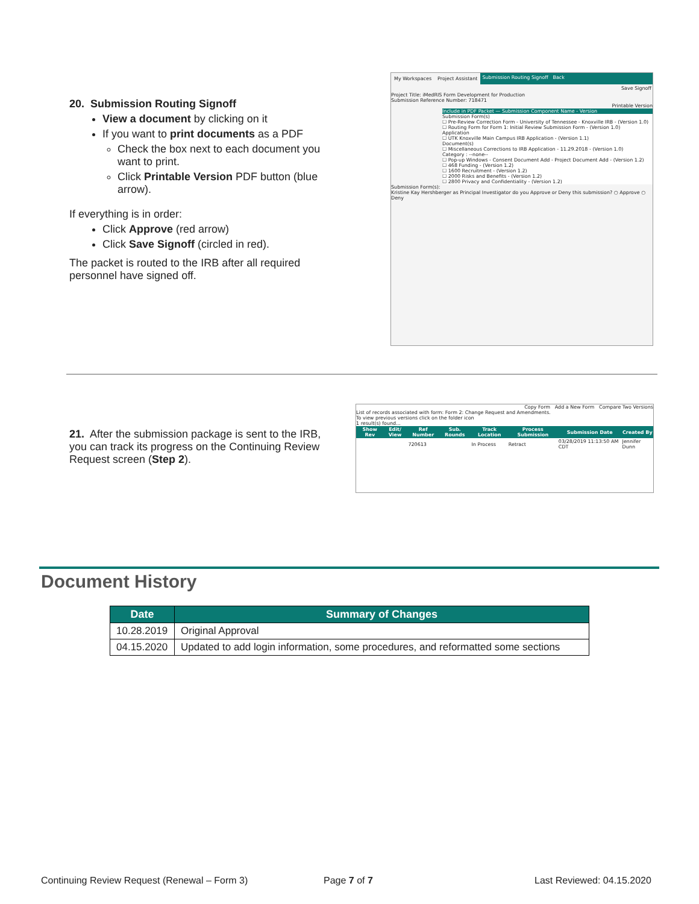20. Submission Routing Signoff
View a document by clicking on it
If you want to print documents as a PDF
Check the box next to each document you want to print.
Click Printable Version PDF button (blue arrow).
If everything is in order:
Click Approve (red arrow)
Click Save Signoff (circled in red).
The packet is routed to the IRB after all required personnel have signed off.
My Workspaces Project Assistant Submission Routing Signoff Back
Save Signoff
Project Title: iMedRIS Form Development for Production
Submission Reference Number: 718471
Printable Version
Include in PDF Packet — Submission Component Name - Version
Submission Form(s)
☐ Pre-Review Correction Form - University of Tennessee - Knoxville IRB - (Version 1.0)
☐ Routing Form for Form 1: Initial Review Submission Form - (Version 1.0)
Application
☐ UTK Knoxville Main Campus IRB Application - (Version 1.1)
Document(s)
☐ Miscellaneous Corrections to IRB Application - 11.29.2018 - (Version 1.0)
Category : --none--
☐ Pop-up Windows - Consent Document Add - Project Document Add - (Version 1.2)
☐ 468 Funding - (Version 1.2)
☐ 1600 Recruitment - (Version 1.2)
☐ 2000 Risks and Benefits - (Version 1.2)
☐ 2800 Privacy and Confidentiality - (Version 1.2)
Submission Form(s):
Kristine Kay Hershberger as Principal Investigator do you Approve or Deny this submission? ○ Approve ○ Deny
21. After the submission package is sent to the IRB, you can track its progress on the Continuing Review Request screen (Step 2).
Copy Form Add a New Form Compare Two Versions
List of records associated with form: Form 2: Change Request and Amendments.
To view previous versions click on the folder icon
1 result(s) found...
| | Show Rev | Edit/ View | Ref Number | Sub. Rounds | Track Location | Process Submission | Submission Date | Created By |
| --- | --- | --- | --- | --- | --- | --- | --- | --- |
| | | | 720613 | | In Process | Retract | 03/28/2019 11:13:50 AM CDT | Jennifer Dunn |
Document History
| Date | Summary of Changes |
| --- | --- |
| 10.28.2019 | Original Approval |
| 04.15.2020 | Updated to add login information, some procedures, and reformatted some sections |
Continuing Review Request (Renewal – Form 3)
Page 7 of 7 Last Reviewed: 04.15.2020